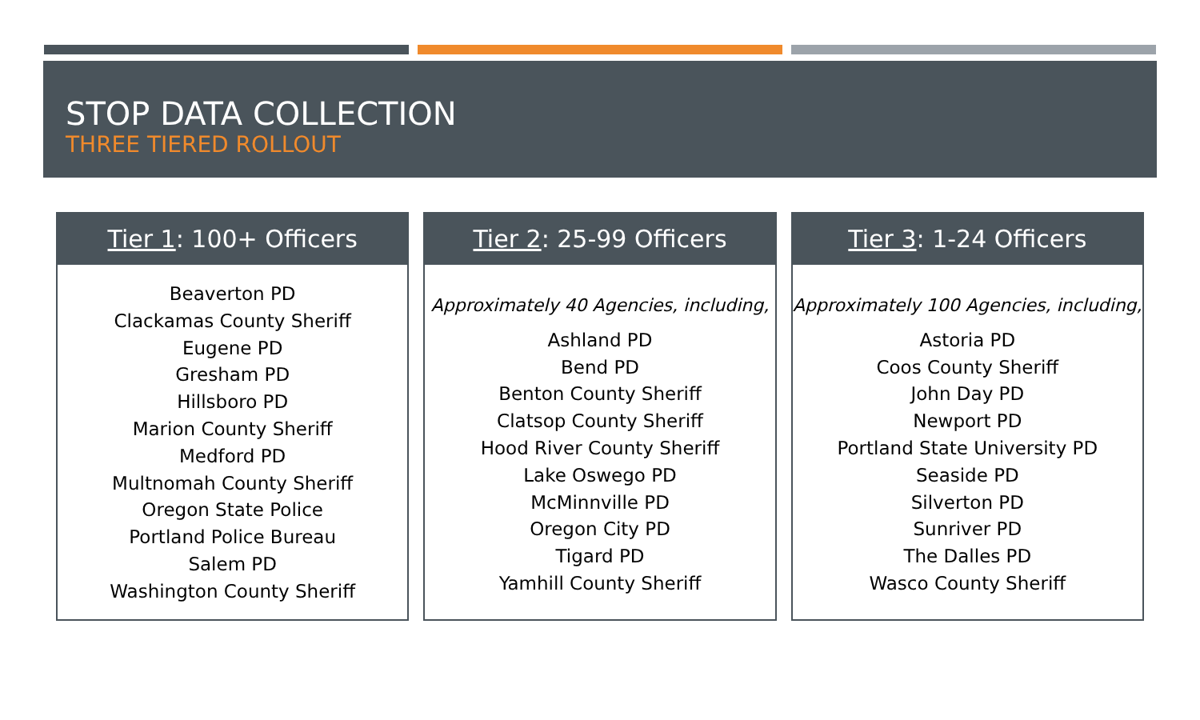STOP DATA COLLECTION
THREE TIERED ROLLOUT
Tier 1: 100+ Officers
Beaverton PD
Clackamas County Sheriff
Eugene PD
Gresham PD
Hillsboro PD
Marion County Sheriff
Medford PD
Multnomah County Sheriff
Oregon State Police
Portland Police Bureau
Salem PD
Washington County Sheriff
Tier 2: 25-99 Officers
Approximately 40 Agencies, including,
Ashland PD
Bend PD
Benton County Sheriff
Clatsop County Sheriff
Hood River County Sheriff
Lake Oswego PD
McMinnville PD
Oregon City PD
Tigard PD
Yamhill County Sheriff
Tier 3: 1-24 Officers
Approximately 100 Agencies, including,
Astoria PD
Coos County Sheriff
John Day PD
Newport PD
Portland State University PD
Seaside PD
Silverton PD
Sunriver PD
The Dalles PD
Wasco County Sheriff